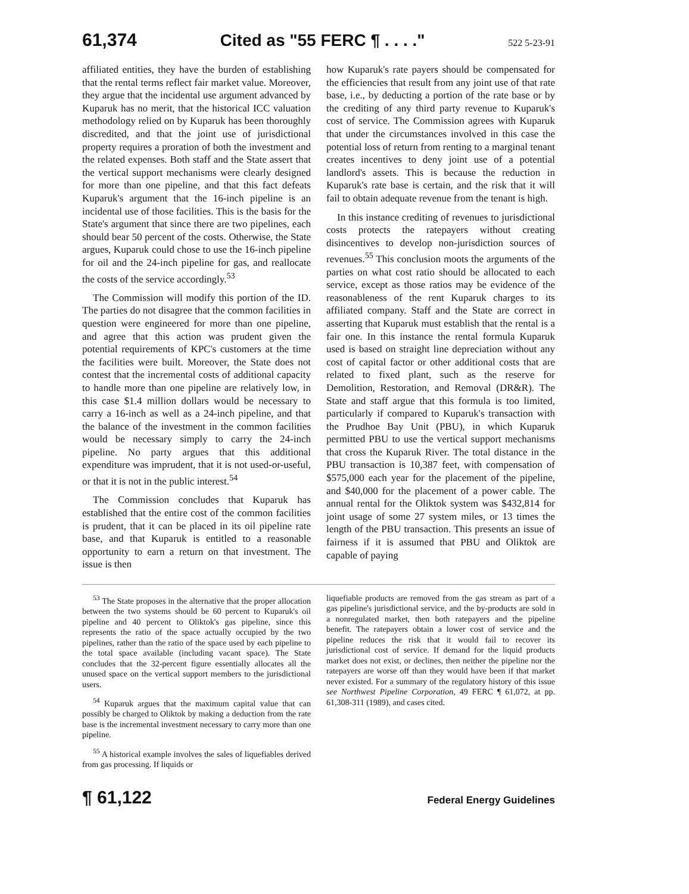61,374 Cited as "55 FERC ¶ . . . ." 522 5-23-91
affiliated entities, they have the burden of establishing that the rental terms reflect fair market value. Moreover, they argue that the incidental use argument advanced by Kuparuk has no merit, that the historical ICC valuation methodology relied on by Kuparuk has been thoroughly discredited, and that the joint use of jurisdictional property requires a proration of both the investment and the related expenses. Both staff and the State assert that the vertical support mechanisms were clearly designed for more than one pipeline, and that this fact defeats Kuparuk's argument that the 16-inch pipeline is an incidental use of those facilities. This is the basis for the State's argument that since there are two pipelines, each should bear 50 percent of the costs. Otherwise, the State argues, Kuparuk could chose to use the 16-inch pipeline for oil and the 24-inch pipeline for gas, and reallocate the costs of the service accordingly.<sup>53</sup>
The Commission will modify this portion of the ID. The parties do not disagree that the common facilities in question were engineered for more than one pipeline, and agree that this action was prudent given the potential requirements of KPC's customers at the time the facilities were built. Moreover, the State does not contest that the incremental costs of additional capacity to handle more than one pipeline are relatively low, in this case $1.4 million dollars would be necessary to carry a 16-inch as well as a 24-inch pipeline, and that the balance of the investment in the common facilities would be necessary simply to carry the 24-inch pipeline. No party argues that this additional expenditure was imprudent, that it is not used-or-useful, or that it is not in the public interest.<sup>54</sup>
The Commission concludes that Kuparuk has established that the entire cost of the common facilities is prudent, that it can be placed in its oil pipeline rate base, and that Kuparuk is entitled to a reasonable opportunity to earn a return on that investment. The issue is then
how Kuparuk's rate payers should be compensated for the efficiencies that result from any joint use of that rate base, i.e., by deducting a portion of the rate base or by the crediting of any third party revenue to Kuparuk's cost of service. The Commission agrees with Kuparuk that under the circumstances involved in this case the potential loss of return from renting to a marginal tenant creates incentives to deny joint use of a potential landlord's assets. This is because the reduction in Kuparuk's rate base is certain, and the risk that it will fail to obtain adequate revenue from the tenant is high.
In this instance crediting of revenues to jurisdictional costs protects the ratepayers without creating disincentives to develop non-jurisdiction sources of revenues.<sup>55</sup> This conclusion moots the arguments of the parties on what cost ratio should be allocated to each service, except as those ratios may be evidence of the reasonableness of the rent Kuparuk charges to its affiliated company. Staff and the State are correct in asserting that Kuparuk must establish that the rental is a fair one. In this instance the rental formula Kuparuk used is based on straight line depreciation without any cost of capital factor or other additional costs that are related to fixed plant, such as the reserve for Demolition, Restoration, and Removal (DR&R). The State and staff argue that this formula is too limited, particularly if compared to Kuparuk's transaction with the Prudhoe Bay Unit (PBU), in which Kuparuk permitted PBU to use the vertical support mechanisms that cross the Kuparuk River. The total distance in the PBU transaction is 10,387 feet, with compensation of $575,000 each year for the placement of the pipeline, and $40,000 for the placement of a power cable. The annual rental for the Oliktok system was $432,814 for joint usage of some 27 system miles, or 13 times the length of the PBU transaction. This presents an issue of fairness if it is assumed that PBU and Oliktok are capable of paying
<sup>53</sup> The State proposes in the alternative that the proper allocation between the two systems should be 60 percent to Kuparuk's oil pipeline and 40 percent to Oliktok's gas pipeline, since this represents the ratio of the space actually occupied by the two pipelines, rather than the ratio of the space used by each pipeline to the total space available (including vacant space). The State concludes that the 32-percent figure essentially allocates all the unused space on the vertical support members to the jurisdictional users.
<sup>54</sup> Kuparuk argues that the maximum capital value that can possibly be charged to Oliktok by making a deduction from the rate base is the incremental investment necessary to carry more than one pipeline.
<sup>55</sup> A historical example involves the sales of liquefiables derived from gas processing. If liquids or
liquefiable products are removed from the gas stream as part of a gas pipeline's jurisdictional service, and the by-products are sold in a nonregulated market, then both ratepayers and the pipeline benefit. The ratepayers obtain a lower cost of service and the pipeline reduces the risk that it would fail to recover its jurisdictional cost of service. If demand for the liquid products market does not exist, or declines, then neither the pipeline nor the ratepayers are worse off than they would have been if that market never existed. For a summary of the regulatory history of this issue see Northwest Pipeline Corporation, 49 FERC ¶ 61,072, at pp. 61,308-311 (1989), and cases cited.
¶ 61,122 Federal Energy Guidelines